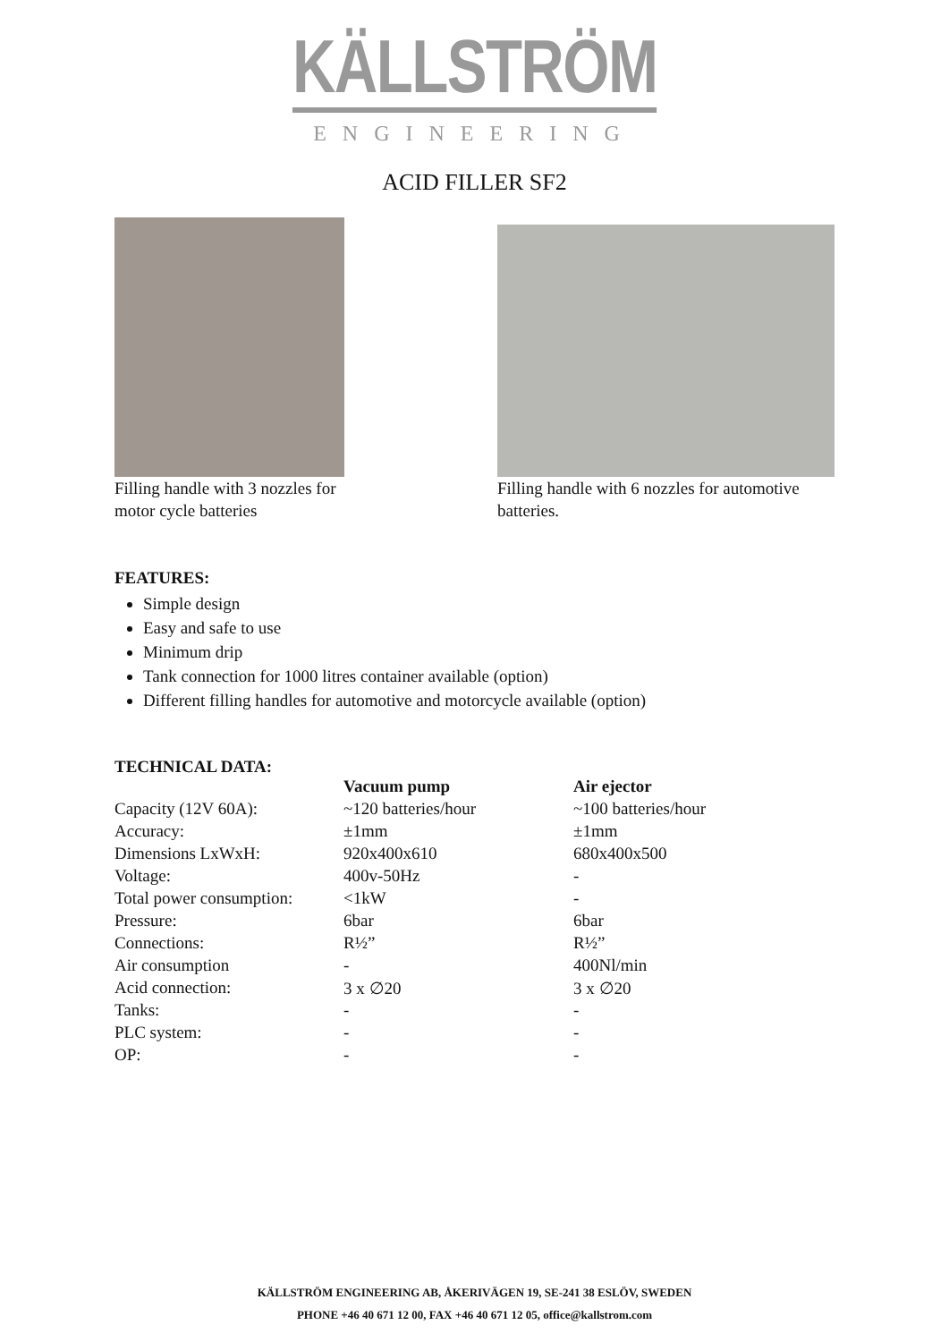KÄLLSTRÖM
ENGINEERING
ACID FILLER SF2
Filling handle with 3 nozzles for motor cycle batteries
Filling handle with 6 nozzles for automotive batteries.
FEATURES:
Simple design
Easy and safe to use
Minimum drip
Tank connection for 1000 litres container available (option)
Different filling handles for automotive and motorcycle available (option)
TECHNICAL DATA:
| | Vacuum pump | Air ejector |
| --- | --- | --- |
| Capacity (12V 60A): | ~120 batteries/hour | ~100 batteries/hour |
| Accuracy: | ±1mm | ±1mm |
| Dimensions LxWxH: | 920x400x610 | 680x400x500 |
| Voltage: | 400v-50Hz | - |
| Total power consumption: | <1kW | - |
| Pressure: | 6bar | 6bar |
| Connections: | R½” | R½” |
| Air consumption | - | 400Nl/min |
| Acid connection: | 3 x ∅20 | 3 x ∅20 |
| Tanks: | - | - |
| PLC system: | - | - |
| OP: | - | - |
KÄLLSTRÖM ENGINEERING AB, ÅKERIVÄGEN 19, SE-241 38 ESLÖV, SWEDEN
PHONE +46 40 671 12 00, FAX +46 40 671 12 05, office@kallstrom.com